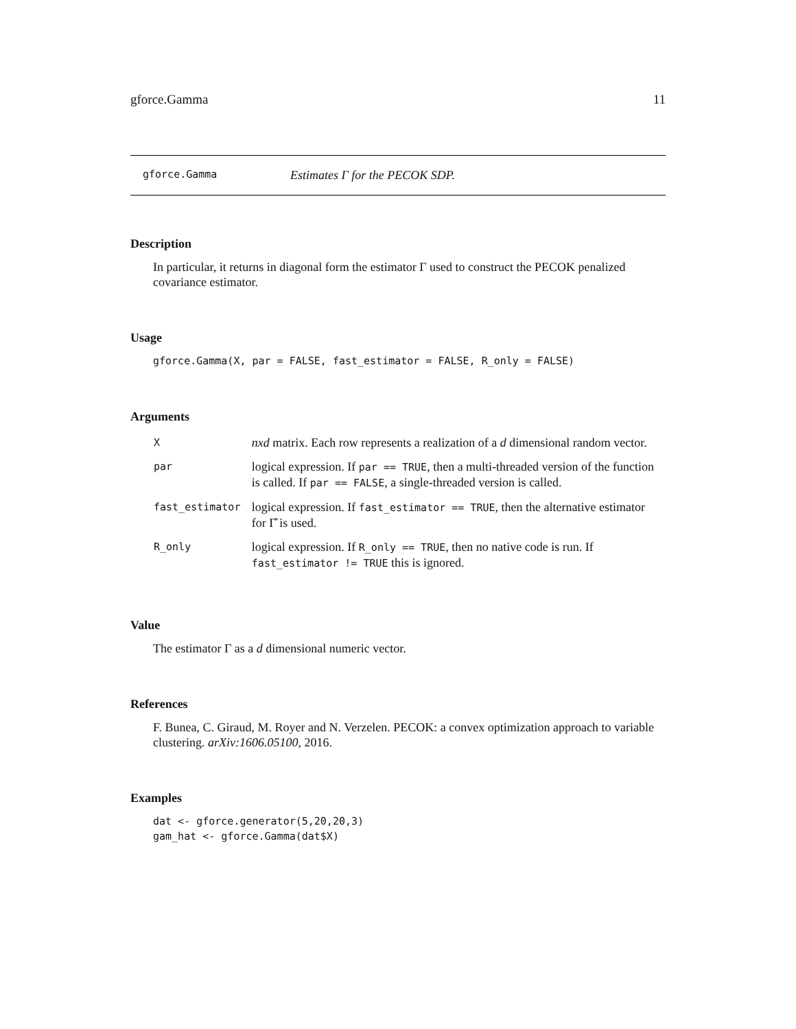gforce.Gamma 11
gforce.Gamma Estimates Γ for the PECOK SDP.
Description
In particular, it returns in diagonal form the estimator Γ used to construct the PECOK penalized covariance estimator.
Usage
gforce.Gamma(X, par = FALSE, fast_estimator = FALSE, R_only = FALSE)
Arguments
| X | nxd matrix. Each row represents a realization of a d dimensional random vector. |
| par | logical expression. If par == TRUE , then a multi-threaded version of the function is called. If par == FALSE , a single-threaded version is called. |
| fast_estimator | logical expression. If fast_estimator == TRUE , then the alternative estimator for Γ̂ is used. |
| R_only | logical expression. If R_only == TRUE , then no native code is run. If fast_estimator != TRUE this is ignored. |
Value
The estimator Γ as a d dimensional numeric vector.
References
F. Bunea, C. Giraud, M. Royer and N. Verzelen. PECOK: a convex optimization approach to variable clustering. arXiv:1606.05100, 2016.
Examples
dat <- gforce.generator(5,20,20,3)
gam_hat <- gforce.Gamma(dat$X)